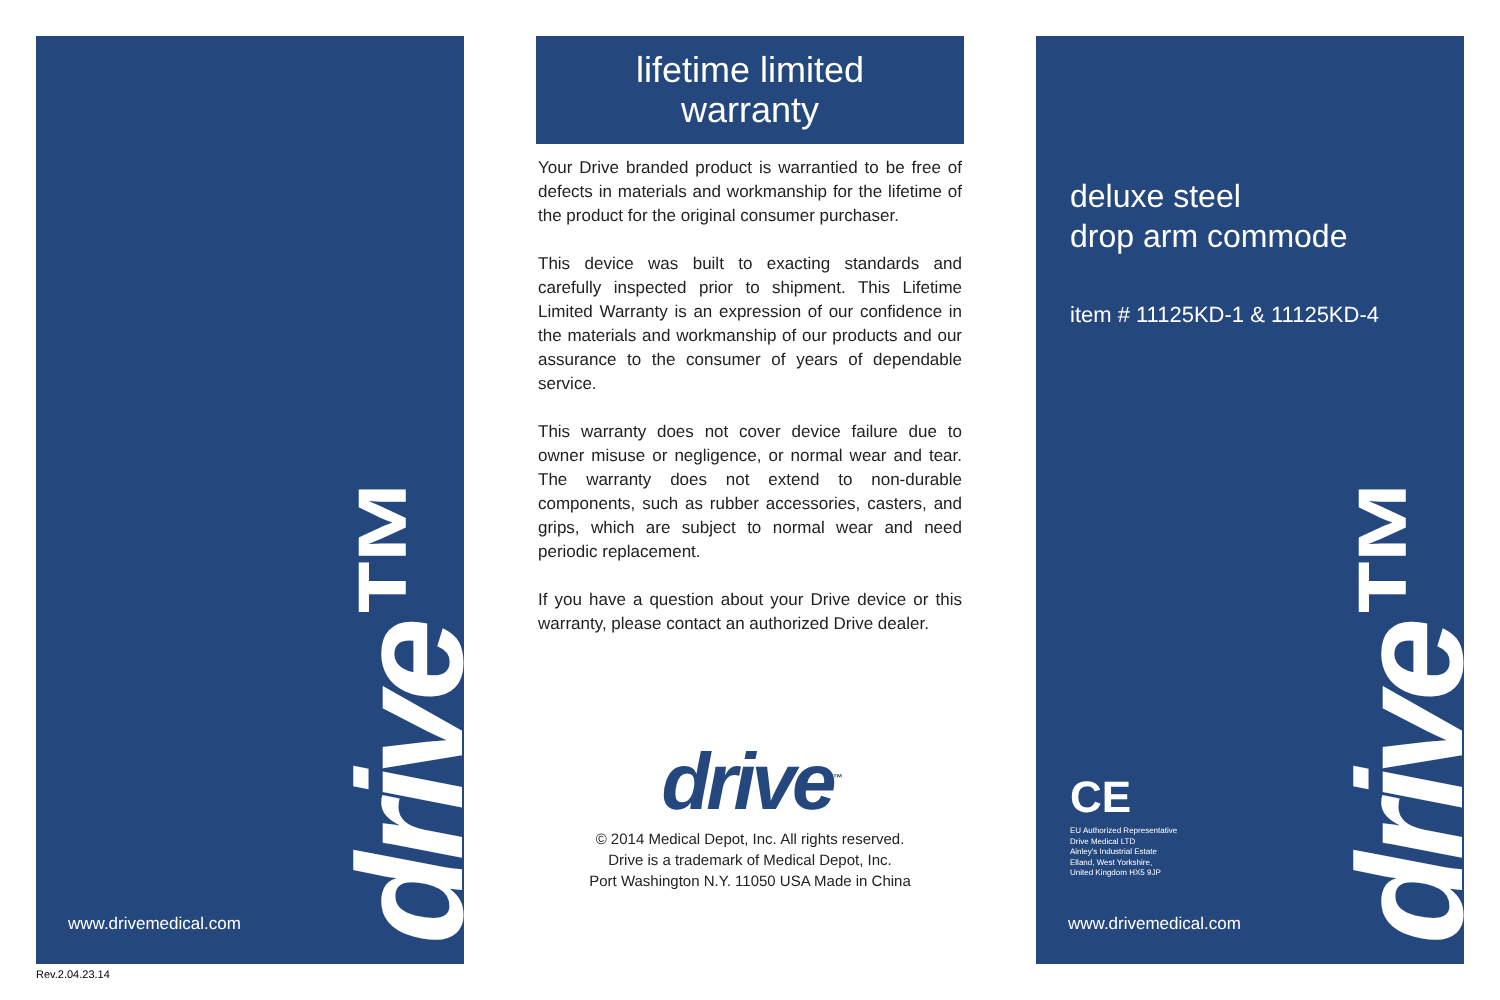drive™
www.drivemedical.com
lifetime limited
warranty
Your Drive branded product is warrantied to be free of defects in materials and workmanship for the lifetime of the product for the original consumer purchaser.
This device was built to exacting standards and carefully inspected prior to shipment. This Lifetime Limited Warranty is an expression of our confidence in the materials and workmanship of our products and our assurance to the consumer of years of dependable service.
This warranty does not cover device failure due to owner misuse or negligence, or normal wear and tear. The warranty does not extend to non-durable components, such as rubber accessories, casters, and grips, which are subject to normal wear and need periodic replacement.
If you have a question about your Drive device or this warranty, please contact an authorized Drive dealer.
drive<sup>™</sup>
© 2014 Medical Depot, Inc. All rights reserved.
Drive is a trademark of Medical Depot, Inc.
Port Washington N.Y. 11050 USA Made in China
deluxe steel
drop arm commode
item # 11125KD-1 & 11125KD-4
CE
EU Authorized Representative
Drive Medical LTD
Ainley's Industrial Estate
Elland, West Yorkshire,
United Kingdom HX5 9JP
drive™
www.drivemedical.com
Rev.2.04.23.14